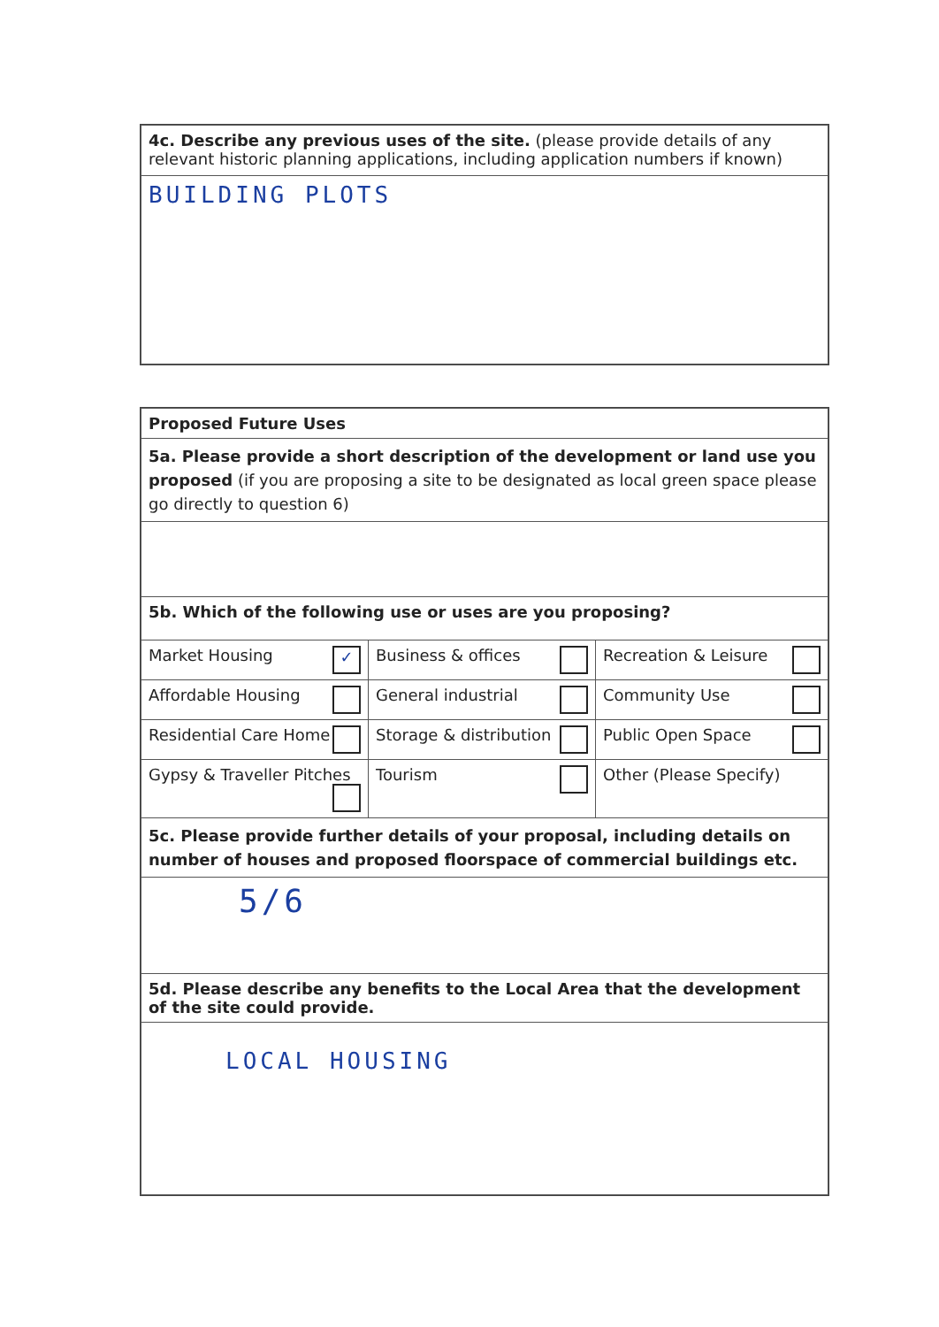| 4c. Describe any previous uses of the site. (please provide details of any relevant historic planning applications, including application numbers if known) |
| BUILDING PLOTS |
| Proposed Future Uses | | |
| 5a. Please provide a short description of the development or land use you proposed (if you are proposing a site to be designated as local green space please go directly to question 6) | | |
| 5b. Which of the following use or uses are you proposing? | | |
| Market Housing ✓ | Business & offices | Recreation & Leisure |
| Affordable Housing | General industrial | Community Use |
| Residential Care Home | Storage & distribution | Public Open Space |
| Gypsy & Traveller Pitches | Tourism | Other (Please Specify) |
| 5c. Please provide further details of your proposal, including details on number of houses and proposed floorspace of commercial buildings etc. | | |
| 5/6 | | |
| 5d. Please describe any benefits to the Local Area that the development of the site could provide. | | |
| LOCAL HOUSING | | |